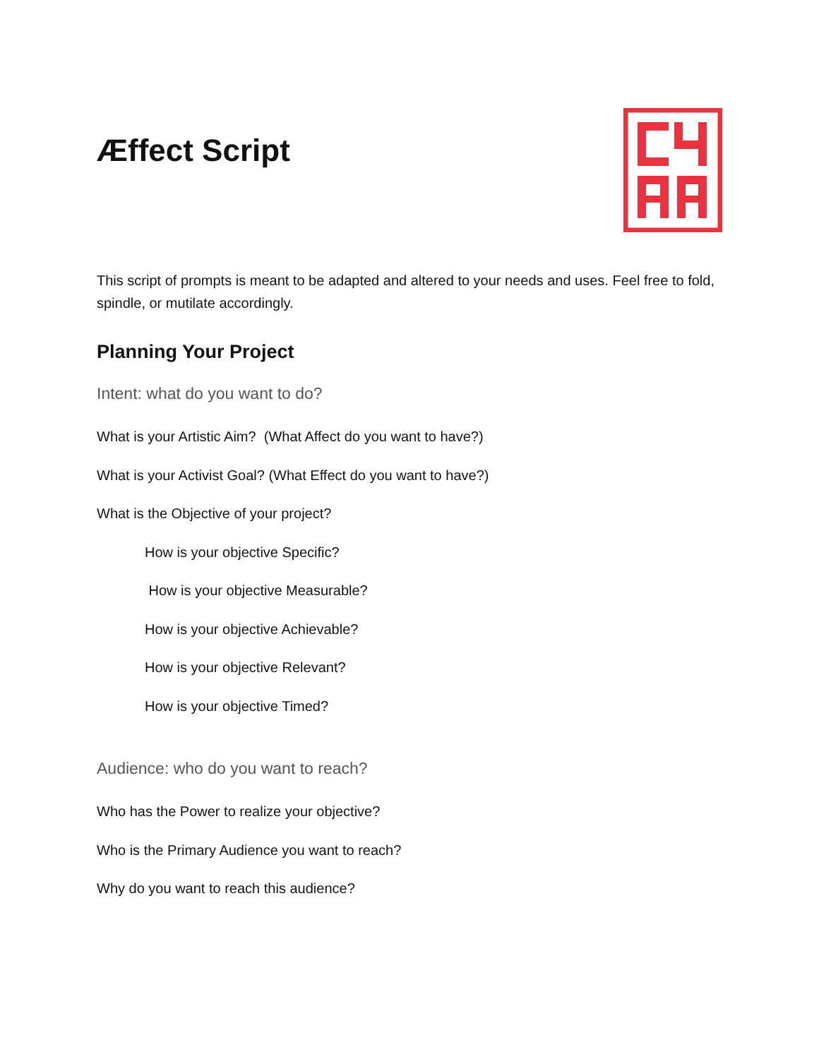Æffect Script
This script of prompts is meant to be adapted and altered to your needs and uses. Feel free to fold, spindle, or mutilate accordingly.
Planning Your Project
Intent: what do you want to do?
What is your Artistic Aim? (What Affect do you want to have?)
What is your Activist Goal? (What Effect do you want to have?)
What is the Objective of your project?
How is your objective Specific?
How is your objective Measurable?
How is your objective Achievable?
How is your objective Relevant?
How is your objective Timed?
Audience: who do you want to reach?
Who has the Power to realize your objective?
Who is the Primary Audience you want to reach?
Why do you want to reach this audience?